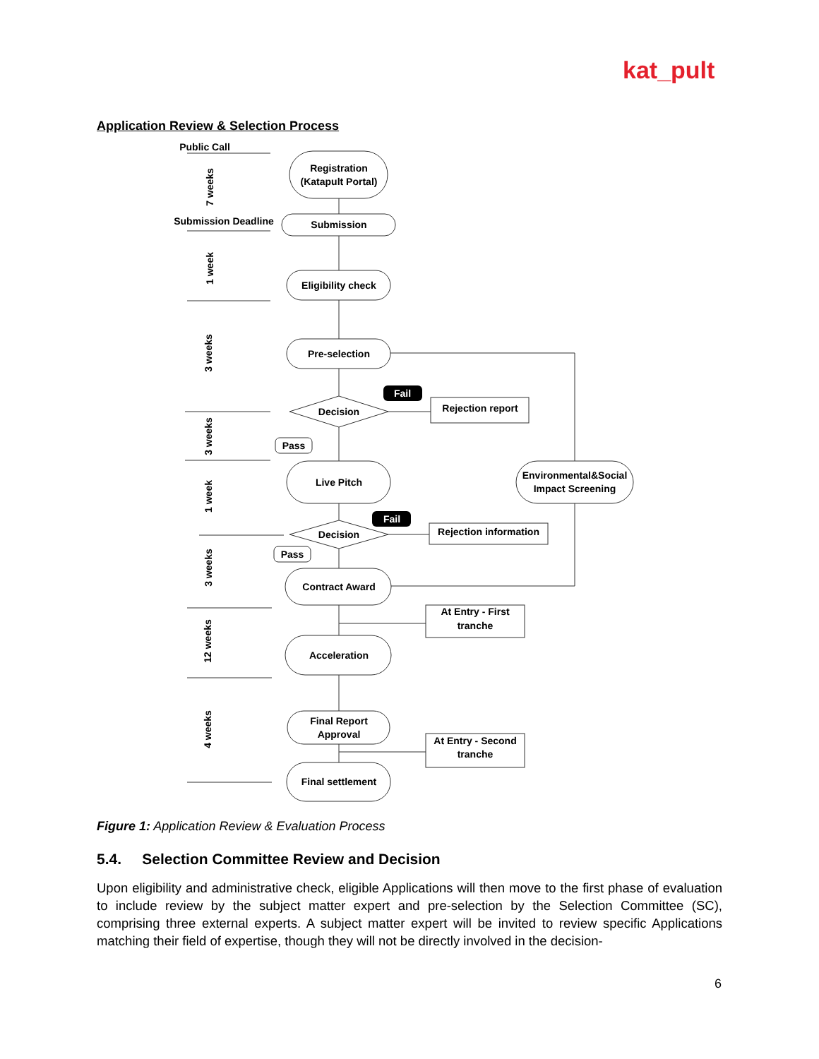kat_pult
Application Review & Selection Process
Registration
(Katapult Portal)
Submission
Eligibility check
Pre-selection
Decision
Live Pitch
Decision
Contract Award
Acceleration
Final Report
Approval
Final settlement
Environmental&Social
Impact Screening
Rejection report
Rejection information
At Entry - First
tranche
At Entry - Second
tranche
Fail
Fail
Pass
Pass
Public Call
Submission Deadline
7 weeks
1 week
3 weeks
3 weeks
1 week
3 weeks
12 weeks
4 weeks
Figure 1: Application Review & Evaluation Process
5.4. Selection Committee Review and Decision
Upon eligibility and administrative check, eligible Applications will then move to the first phase of evaluation to include review by the subject matter expert and pre-selection by the Selection Committee (SC), comprising three external experts. A subject matter expert will be invited to review specific Applications matching their field of expertise, though they will not be directly involved in the decision-
6